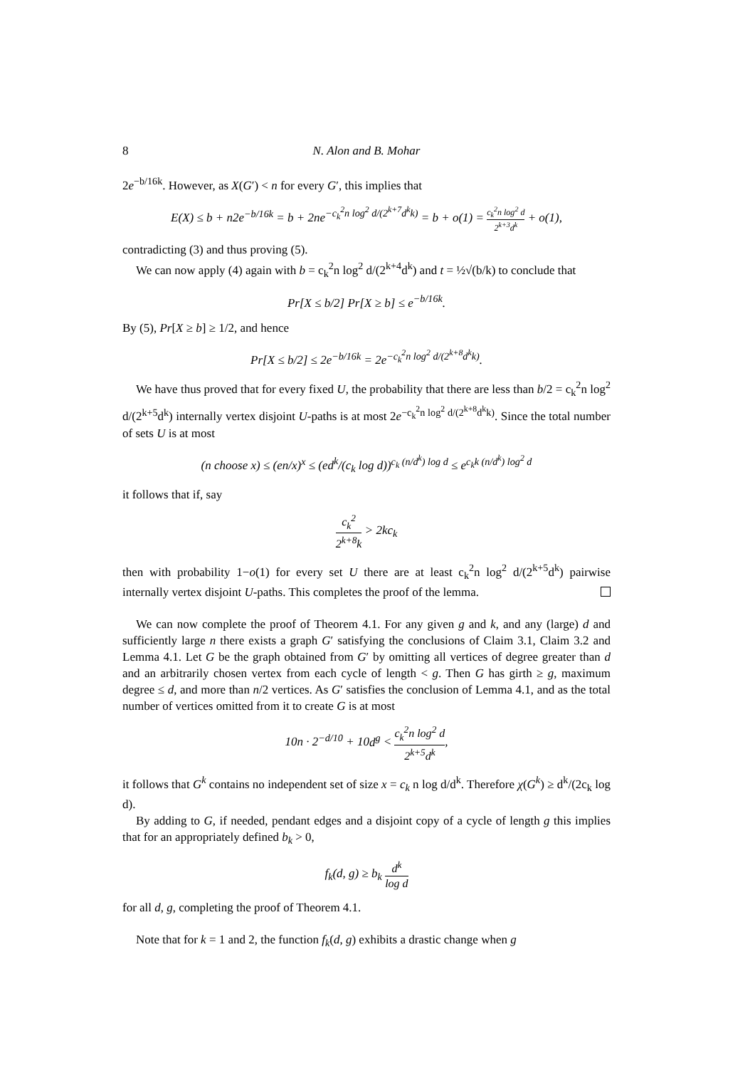8 N. Alon and B. Mohar
2e<sup>−b/16k</sup>. However, as X(G′) < n for every G′, this implies that
E(X) ≤ b + n2e<sup>−b/16k</sup> = b + 2ne<sup>−c<sub>k</sub><sup>2</sup>n log<sup>2</sup> d/(2<sup>k+7</sup>d<sup>k</sup>k)</sup> = b + o(1) = c<sub>k</sub><sup>2</sup>n log<sup>2</sup> d 2<sup>k+3</sup>d<sup>k</sup> + o(1),
contradicting (3) and thus proving (5).
We can now apply (4) again with b = c<sub>k</sub><sup>2</sup>n log<sup>2</sup> d/(2<sup>k+4</sup>d<sup>k</sup>) and t = ½√(b/k) to conclude that
Pr[X ≤ b/2] Pr[X ≥ b] ≤ e<sup>−b/16k</sup>.
By (5), Pr[X ≥ b] ≥ 1/2, and hence
Pr[X ≤ b/2] ≤ 2e<sup>−b/16k</sup> = 2e<sup>−c<sub>k</sub><sup>2</sup>n log<sup>2</sup> d/(2<sup>k+8</sup>d<sup>k</sup>k)</sup>.
We have thus proved that for every fixed U, the probability that there are less than b/2 = c<sub>k</sub><sup>2</sup>n log<sup>2</sup> d/(2<sup>k+5</sup>d<sup>k</sup>) internally vertex disjoint U-paths is at most 2e<sup>−c<sub>k</sub><sup>2</sup>n log<sup>2</sup> d/(2<sup>k+8</sup>d<sup>k</sup>k)</sup>. Since the total number of sets U is at most
(n choose x) ≤ (en/x)<sup>x</sup> ≤ (ed<sup>k</sup>/(c<sub>k</sub> log d))<sup>c<sub>k</sub> (n/d<sup>k</sup>) log d</sup> ≤ e<sup>c<sub>k</sub>k (n/d<sup>k</sup>) log<sup>2</sup> d</sup>
it follows that if, say
c<sub>k</sub><sup>2</sup> 2<sup>k+8</sup>k > 2kc<sub>k</sub>
then with probability 1−o(1) for every set U there are at least c<sub>k</sub><sup>2</sup>n log<sup>2</sup> d/(2<sup>k+5</sup>d<sup>k</sup>) pairwise internally vertex disjoint U-paths. This completes the proof of the lemma.
We can now complete the proof of Theorem 4.1. For any given g and k, and any (large) d and sufficiently large n there exists a graph G′ satisfying the conclusions of Claim 3.1, Claim 3.2 and Lemma 4.1. Let G be the graph obtained from G′ by omitting all vertices of degree greater than d and an arbitrarily chosen vertex from each cycle of length < g. Then G has girth ≥ g, maximum degree ≤ d, and more than n/2 vertices. As G′ satisfies the conclusion of Lemma 4.1, and as the total number of vertices omitted from it to create G is at most
10n · 2<sup>−d/10</sup> + 10d<sup>g</sup> < c<sub>k</sub><sup>2</sup>n log<sup>2</sup> d 2<sup>k+5</sup>d<sup>k</sup>,
it follows that G<sup>k</sup> contains no independent set of size x = c<sub>k</sub> n log d/d<sup>k</sup>. Therefore χ(G<sup>k</sup>) ≥ d<sup>k</sup>/(2c<sub>k</sub> log d).
By adding to G, if needed, pendant edges and a disjoint copy of a cycle of length g this implies that for an appropriately defined b<sub>k</sub> > 0,
f<sub>k</sub>(d, g) ≥ b<sub>k</sub> d<sup>k</sup> log d
for all d, g, completing the proof of Theorem 4.1.
Note that for k = 1 and 2, the function f<sub>k</sub>(d, g) exhibits a drastic change when g